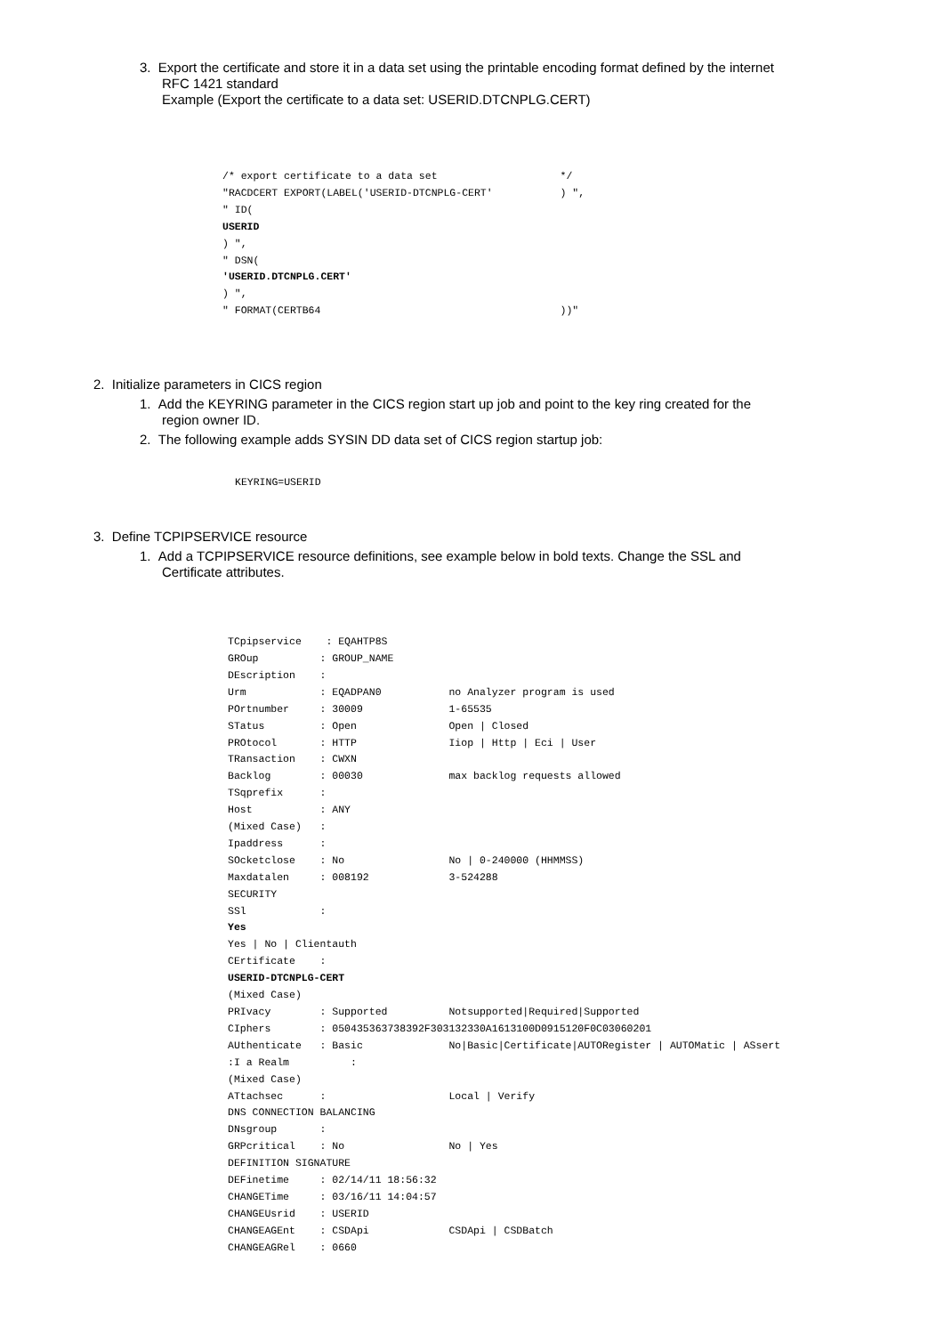3. Export the certificate and store it in a data set using the printable encoding format defined by the internet
RFC 1421 standard
Example (Export the certificate to a data set: USERID.DTCNPLG.CERT)
/* export certificate to a data set                    */
"RACDCERT EXPORT(LABEL('USERID-DTCNPLG-CERT'           ) ",
" ID(
USERID
) ",
" DSN(
'USERID.DTCNPLG.CERT'
) ",
" FORMAT(CERTB64                                       ))"
2. Initialize parameters in CICS region
1. Add the KEYRING parameter in the CICS region start up job and point to the key ring created for the
region owner ID.
2. The following example adds SYSIN DD data set of CICS region startup job:
KEYRING=USERID
3. Define TCPIPSERVICE resource
1. Add a TCPIPSERVICE resource definitions, see example below in bold texts. Change the SSL and
Certificate attributes.
TCpipservice    : EQAHTP8S
GROup          : GROUP_NAME
DEscription    :
Urm            : EQADPAN0           no Analyzer program is used
POrtnumber     : 30009              1-65535
STatus         : Open               Open | Closed
PROtocol       : HTTP               Iiop | Http | Eci | User
TRansaction    : CWXN
Backlog        : 00030              max backlog requests allowed
TSqprefix      :
Host           : ANY
(Mixed Case)   :
Ipaddress      :
SOcketclose    : No                 No | 0-240000 (HHMMSS)
Maxdatalen     : 008192             3-524288
SECURITY
SSl            :
Yes
Yes | No | Clientauth
CErtificate    :
USERID-DTCNPLG-CERT
(Mixed Case)
PRIvacy        : Supported          Notsupported|Required|Supported
CIphers        : 050435363738392F303132330A1613100D0915120F0C03060201
AUthenticate   : Basic              No|Basic|Certificate|AUTORegister | AUTOMatic | ASsert
:I a Realm          :
(Mixed Case)
ATtachsec      :                    Local | Verify
DNS CONNECTION BALANCING
DNsgroup       :
GRPcritical    : No                 No | Yes
DEFINITION SIGNATURE
DEFinetime     : 02/14/11 18:56:32
CHANGETime     : 03/16/11 14:04:57
CHANGEUsrid    : USERID
CHANGEAGEnt    : CSDApi             CSDApi | CSDBatch
CHANGEAGRel    : 0660